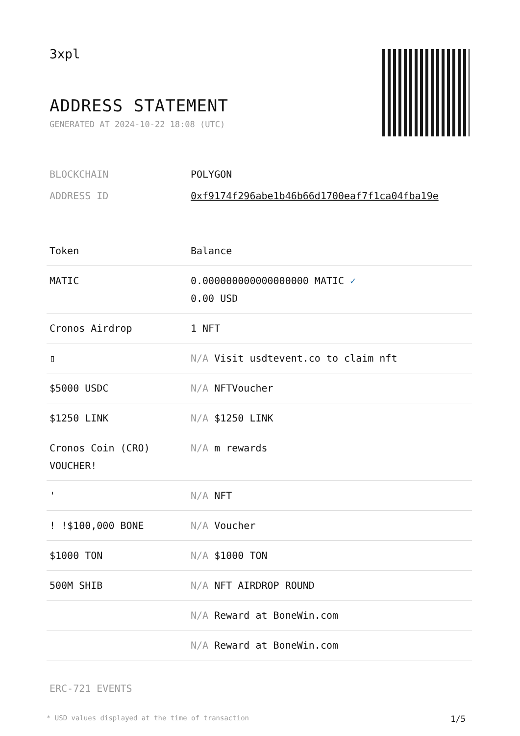3xpl
ADDRESS STATEMENT
GENERATED AT 2024-10-22 18:08 (UTC)
| BLOCKCHAIN | POLYGON |
| ADDRESS ID | 0xf9174f296abe1b46b66d1700eaf7f1ca04fba19e |
| Token | Balance |
| --- | --- |
| MATIC | 0.000000000000000000 MATIC ✓ 0.00 USD |
| Cronos Airdrop | 1 NFT |
| ▯ | N/A Visit usdtevent.co to claim nft |
| $5000 USDC | N/A NFTVoucher |
| $1250 LINK | N/A $1250 LINK |
| Cronos Coin (CRO) VOUCHER! | N/A m rewards |
| ' | N/A NFT |
| ! !$100,000 BONE | N/A Voucher |
| $1000 TON | N/A $1000 TON |
| 500M SHIB | N/A NFT AIRDROP ROUND |
| | N/A Reward at BoneWin.com |
| | N/A Reward at BoneWin.com |
ERC-721 EVENTS
* USD values displayed at the time of transaction 1/5